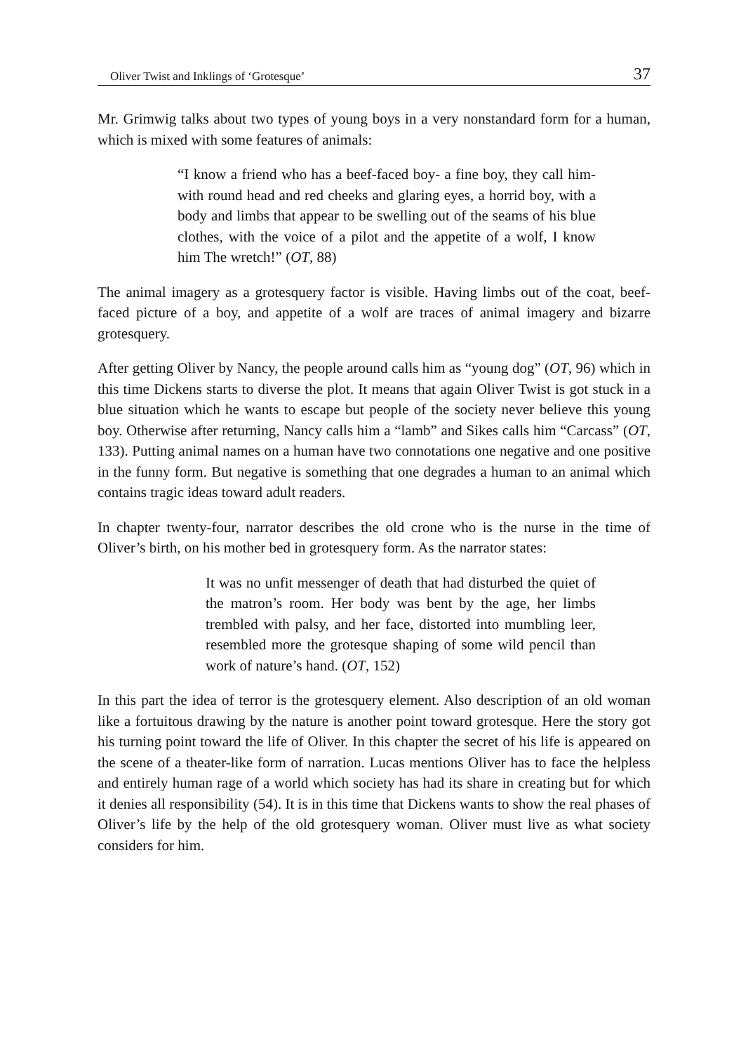Oliver Twist and Inklings of ‘Grotesque’ 37
Mr. Grimwig talks about two types of young boys in a very nonstandard form for a human, which is mixed with some features of animals:
“I know a friend who has a beef-faced boy- a fine boy, they call him- with round head and red cheeks and glaring eyes, a horrid boy, with a body and limbs that appear to be swelling out of the seams of his blue clothes, with the voice of a pilot and the appetite of a wolf, I know him The wretch!” (OT, 88)
The animal imagery as a grotesquery factor is visible. Having limbs out of the coat, beef-faced picture of a boy, and appetite of a wolf are traces of animal imagery and bizarre grotesquery.
After getting Oliver by Nancy, the people around calls him as “young dog” (OT, 96) which in this time Dickens starts to diverse the plot. It means that again Oliver Twist is got stuck in a blue situation which he wants to escape but people of the society never believe this young boy. Otherwise after returning, Nancy calls him a “lamb” and Sikes calls him “Carcass” (OT, 133). Putting animal names on a human have two connotations one negative and one positive in the funny form. But negative is something that one degrades a human to an animal which contains tragic ideas toward adult readers.
In chapter twenty-four, narrator describes the old crone who is the nurse in the time of Oliver’s birth, on his mother bed in grotesquery form. As the narrator states:
It was no unfit messenger of death that had disturbed the quiet of the matron’s room. Her body was bent by the age, her limbs trembled with palsy, and her face, distorted into mumbling leer, resembled more the grotesque shaping of some wild pencil than work of nature’s hand. (OT, 152)
In this part the idea of terror is the grotesquery element. Also description of an old woman like a fortuitous drawing by the nature is another point toward grotesque. Here the story got his turning point toward the life of Oliver. In this chapter the secret of his life is appeared on the scene of a theater-like form of narration. Lucas mentions Oliver has to face the helpless and entirely human rage of a world which society has had its share in creating but for which it denies all responsibility (54). It is in this time that Dickens wants to show the real phases of Oliver’s life by the help of the old grotesquery woman. Oliver must live as what society considers for him.